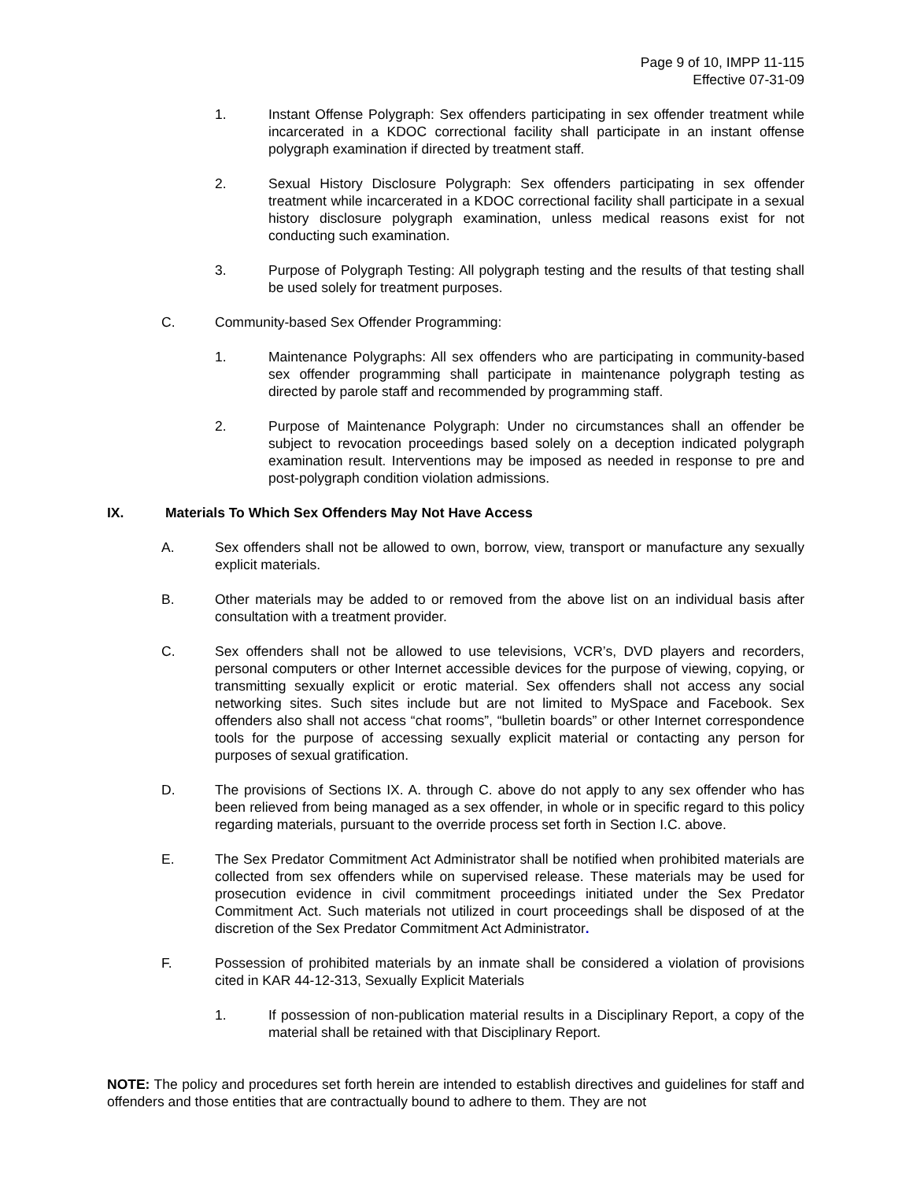Page 9 of 10, IMPP 11-115
Effective 07-31-09
1. Instant Offense Polygraph: Sex offenders participating in sex offender treatment while incarcerated in a KDOC correctional facility shall participate in an instant offense polygraph examination if directed by treatment staff.
2. Sexual History Disclosure Polygraph: Sex offenders participating in sex offender treatment while incarcerated in a KDOC correctional facility shall participate in a sexual history disclosure polygraph examination, unless medical reasons exist for not conducting such examination.
3. Purpose of Polygraph Testing: All polygraph testing and the results of that testing shall be used solely for treatment purposes.
C. Community-based Sex Offender Programming:
1. Maintenance Polygraphs: All sex offenders who are participating in community-based sex offender programming shall participate in maintenance polygraph testing as directed by parole staff and recommended by programming staff.
2. Purpose of Maintenance Polygraph: Under no circumstances shall an offender be subject to revocation proceedings based solely on a deception indicated polygraph examination result. Interventions may be imposed as needed in response to pre and post-polygraph condition violation admissions.
IX. Materials To Which Sex Offenders May Not Have Access
A. Sex offenders shall not be allowed to own, borrow, view, transport or manufacture any sexually explicit materials.
B. Other materials may be added to or removed from the above list on an individual basis after consultation with a treatment provider.
C. Sex offenders shall not be allowed to use televisions, VCR’s, DVD players and recorders, personal computers or other Internet accessible devices for the purpose of viewing, copying, or transmitting sexually explicit or erotic material. Sex offenders shall not access any social networking sites. Such sites include but are not limited to MySpace and Facebook. Sex offenders also shall not access “chat rooms”, “bulletin boards” or other Internet correspondence tools for the purpose of accessing sexually explicit material or contacting any person for purposes of sexual gratification.
D. The provisions of Sections IX. A. through C. above do not apply to any sex offender who has been relieved from being managed as a sex offender, in whole or in specific regard to this policy regarding materials, pursuant to the override process set forth in Section I.C. above.
E. The Sex Predator Commitment Act Administrator shall be notified when prohibited materials are collected from sex offenders while on supervised release. These materials may be used for prosecution evidence in civil commitment proceedings initiated under the Sex Predator Commitment Act. Such materials not utilized in court proceedings shall be disposed of at the discretion of the Sex Predator Commitment Act Administrator.
F. Possession of prohibited materials by an inmate shall be considered a violation of provisions cited in KAR 44-12-313, Sexually Explicit Materials
1. If possession of non-publication material results in a Disciplinary Report, a copy of the material shall be retained with that Disciplinary Report.
NOTE: The policy and procedures set forth herein are intended to establish directives and guidelines for staff and offenders and those entities that are contractually bound to adhere to them. They are not